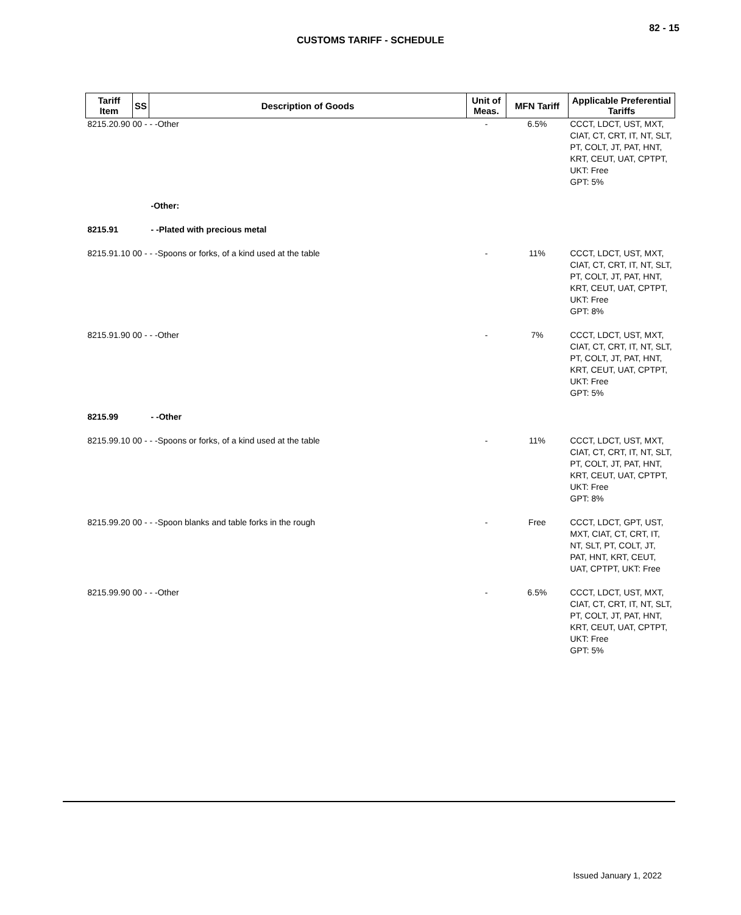82 - 15
CUSTOMS TARIFF - SCHEDULE
| Tariff Item | SS | Description of Goods | Unit of Meas. | MFN Tariff | Applicable Preferential Tariffs |
| --- | --- | --- | --- | --- | --- |
| 8215.20.90 00 - - -Other | | | - | 6.5% | CCCT, LDCT, UST, MXT, CIAT, CT, CRT, IT, NT, SLT, PT, COLT, JT, PAT, HNT, KRT, CEUT, UAT, CPTPT, UKT: Free GPT: 5% |
| | | -Other: | | | |
| 8215.91 | | - -Plated with precious metal | | | |
| 8215.91.10 00 - - -Spoons or forks, of a kind used at the table | | | - | 11% | CCCT, LDCT, UST, MXT, CIAT, CT, CRT, IT, NT, SLT, PT, COLT, JT, PAT, HNT, KRT, CEUT, UAT, CPTPT, UKT: Free GPT: 8% |
| 8215.91.90 00 - - -Other | | | - | 7% | CCCT, LDCT, UST, MXT, CIAT, CT, CRT, IT, NT, SLT, PT, COLT, JT, PAT, HNT, KRT, CEUT, UAT, CPTPT, UKT: Free GPT: 5% |
| 8215.99 | | - -Other | | | |
| 8215.99.10 00 - - -Spoons or forks, of a kind used at the table | | | - | 11% | CCCT, LDCT, UST, MXT, CIAT, CT, CRT, IT, NT, SLT, PT, COLT, JT, PAT, HNT, KRT, CEUT, UAT, CPTPT, UKT: Free GPT: 8% |
| 8215.99.20 00 - - -Spoon blanks and table forks in the rough | | | - | Free | CCCT, LDCT, GPT, UST, MXT, CIAT, CT, CRT, IT, NT, SLT, PT, COLT, JT, PAT, HNT, KRT, CEUT, UAT, CPTPT, UKT: Free |
| 8215.99.90 00 - - -Other | | | - | 6.5% | CCCT, LDCT, UST, MXT, CIAT, CT, CRT, IT, NT, SLT, PT, COLT, JT, PAT, HNT, KRT, CEUT, UAT, CPTPT, UKT: Free GPT: 5% |
Issued January 1, 2022